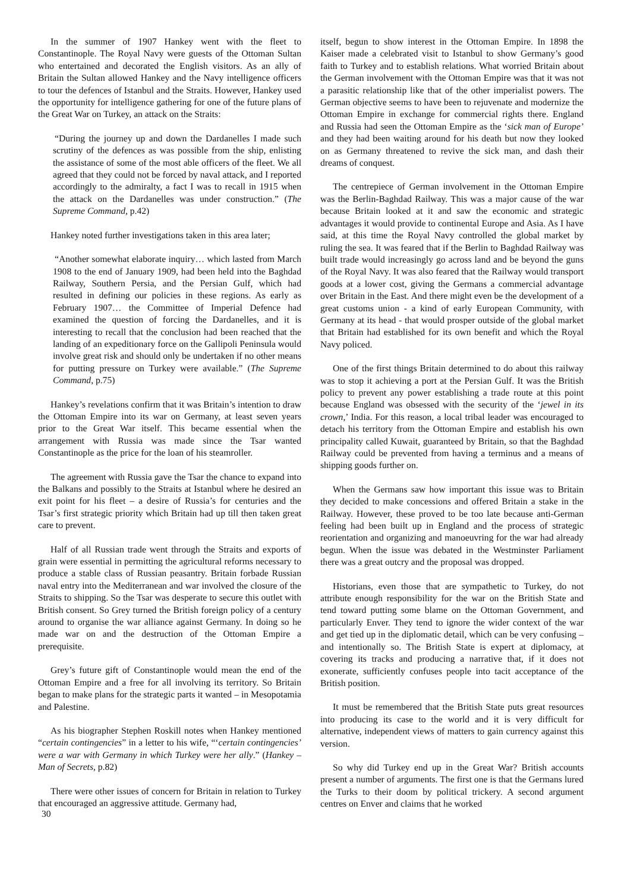In the summer of 1907 Hankey went with the fleet to Constantinople. The Royal Navy were guests of the Ottoman Sultan who entertained and decorated the English visitors. As an ally of Britain the Sultan allowed Hankey and the Navy intelligence officers to tour the defences of Istanbul and the Straits. However, Hankey used the opportunity for intelligence gathering for one of the future plans of the Great War on Turkey, an attack on the Straits:
“During the journey up and down the Dardanelles I made such scrutiny of the defences as was possible from the ship, enlisting the assistance of some of the most able officers of the fleet. We all agreed that they could not be forced by naval attack, and I reported accordingly to the admiralty, a fact I was to recall in 1915 when the attack on the Dardanelles was under construction.” (The Supreme Command, p.42)
Hankey noted further investigations taken in this area later;
“Another somewhat elaborate inquiry… which lasted from March 1908 to the end of January 1909, had been held into the Baghdad Railway, Southern Persia, and the Persian Gulf, which had resulted in defining our policies in these regions. As early as February 1907… the Committee of Imperial Defence had examined the question of forcing the Dardanelles, and it is interesting to recall that the conclusion had been reached that the landing of an expeditionary force on the Gallipoli Peninsula would involve great risk and should only be undertaken if no other means for putting pressure on Turkey were available.” (The Supreme Command, p.75)
Hankey’s revelations confirm that it was Britain’s intention to draw the Ottoman Empire into its war on Germany, at least seven years prior to the Great War itself. This became essential when the arrangement with Russia was made since the Tsar wanted Constantinople as the price for the loan of his steamroller.
The agreement with Russia gave the Tsar the chance to expand into the Balkans and possibly to the Straits at Istanbul where he desired an exit point for his fleet – a desire of Russia’s for centuries and the Tsar’s first strategic priority which Britain had up till then taken great care to prevent.
Half of all Russian trade went through the Straits and exports of grain were essential in permitting the agricultural reforms necessary to produce a stable class of Russian peasantry. Britain forbade Russian naval entry into the Mediterranean and war involved the closure of the Straits to shipping. So the Tsar was desperate to secure this outlet with British consent. So Grey turned the British foreign policy of a century around to organise the war alliance against Germany. In doing so he made war on and the destruction of the Ottoman Empire a prerequisite.
Grey’s future gift of Constantinople would mean the end of the Ottoman Empire and a free for all involving its territory. So Britain began to make plans for the strategic parts it wanted – in Mesopotamia and Palestine.
As his biographer Stephen Roskill notes when Hankey mentioned “certain contingencies” in a letter to his wife, “‘certain contingencies’ were a war with Germany in which Turkey were her ally.” (Hankey – Man of Secrets, p.82)
There were other issues of concern for Britain in relation to Turkey that encouraged an aggressive attitude. Germany had,
30
itself, begun to show interest in the Ottoman Empire. In 1898 the Kaiser made a celebrated visit to Istanbul to show Germany’s good faith to Turkey and to establish relations. What worried Britain about the German involvement with the Ottoman Empire was that it was not a parasitic relationship like that of the other imperialist powers. The German objective seems to have been to rejuvenate and modernize the Ottoman Empire in exchange for commercial rights there. England and Russia had seen the Ottoman Empire as the ‘sick man of Europe’ and they had been waiting around for his death but now they looked on as Germany threatened to revive the sick man, and dash their dreams of conquest.
The centrepiece of German involvement in the Ottoman Empire was the Berlin-Baghdad Railway. This was a major cause of the war because Britain looked at it and saw the economic and strategic advantages it would provide to continental Europe and Asia. As I have said, at this time the Royal Navy controlled the global market by ruling the sea. It was feared that if the Berlin to Baghdad Railway was built trade would increasingly go across land and be beyond the guns of the Royal Navy. It was also feared that the Railway would transport goods at a lower cost, giving the Germans a commercial advantage over Britain in the East. And there might even be the development of a great customs union - a kind of early European Community, with Germany at its head - that would prosper outside of the global market that Britain had established for its own benefit and which the Royal Navy policed.
One of the first things Britain determined to do about this railway was to stop it achieving a port at the Persian Gulf. It was the British policy to prevent any power establishing a trade route at this point because England was obsessed with the security of the ‘jewel in its crown,’ India. For this reason, a local tribal leader was encouraged to detach his territory from the Ottoman Empire and establish his own principality called Kuwait, guaranteed by Britain, so that the Baghdad Railway could be prevented from having a terminus and a means of shipping goods further on.
When the Germans saw how important this issue was to Britain they decided to make concessions and offered Britain a stake in the Railway. However, these proved to be too late because anti-German feeling had been built up in England and the process of strategic reorientation and organizing and manoeuvring for the war had already begun. When the issue was debated in the Westminster Parliament there was a great outcry and the proposal was dropped.
Historians, even those that are sympathetic to Turkey, do not attribute enough responsibility for the war on the British State and tend toward putting some blame on the Ottoman Government, and particularly Enver. They tend to ignore the wider context of the war and get tied up in the diplomatic detail, which can be very confusing – and intentionally so. The British State is expert at diplomacy, at covering its tracks and producing a narrative that, if it does not exonerate, sufficiently confuses people into tacit acceptance of the British position.
It must be remembered that the British State puts great resources into producing its case to the world and it is very difficult for alternative, independent views of matters to gain currency against this version.
So why did Turkey end up in the Great War? British accounts present a number of arguments. The first one is that the Germans lured the Turks to their doom by political trickery. A second argument centres on Enver and claims that he worked